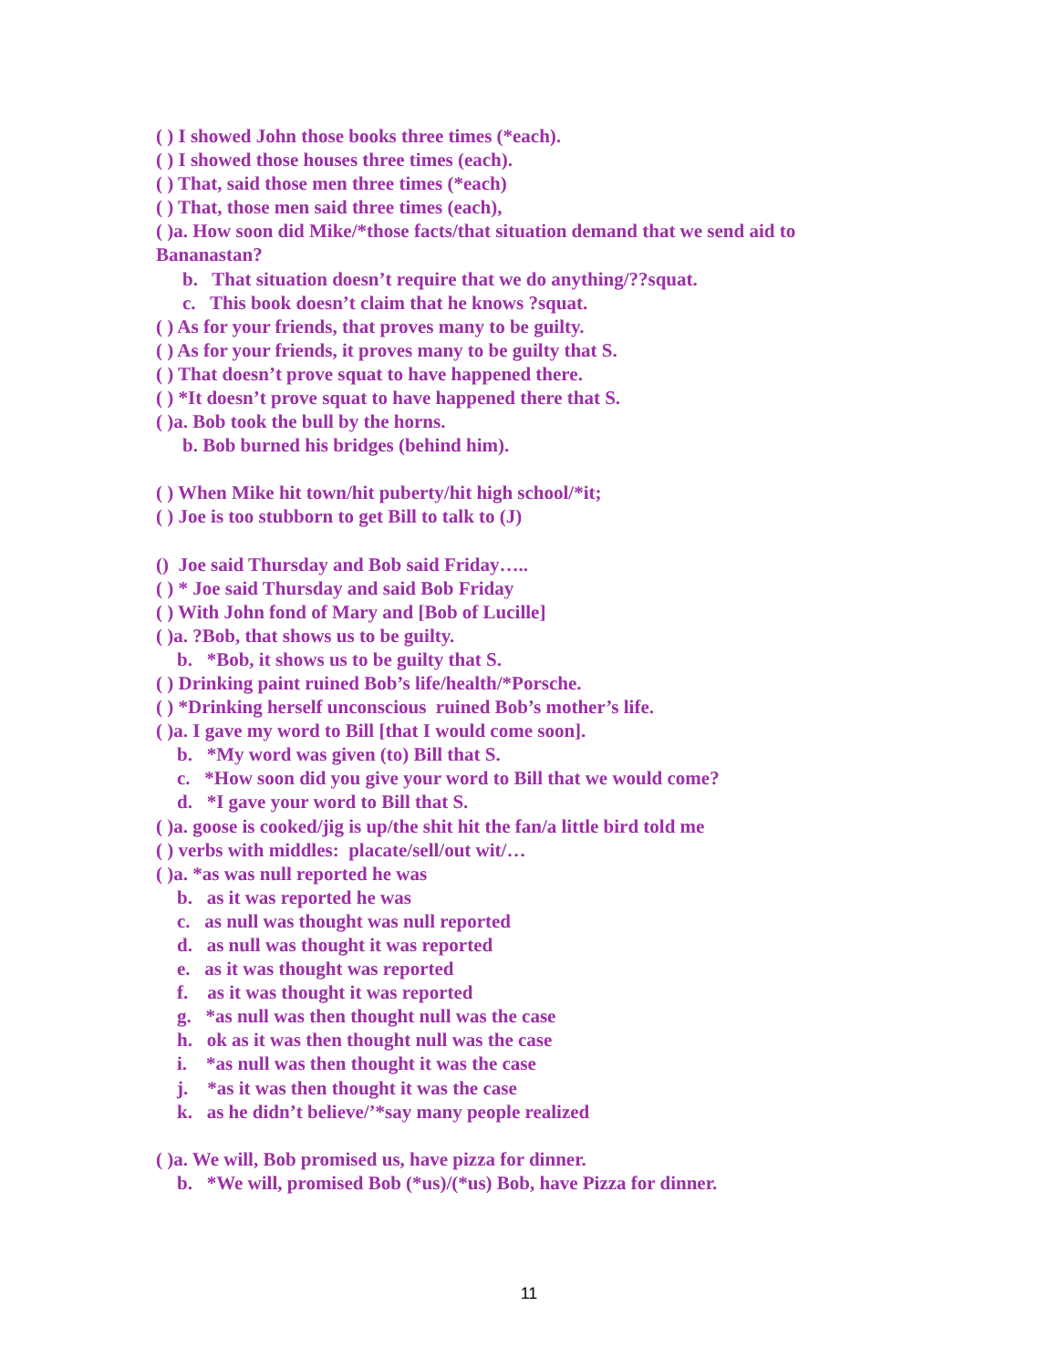( ) I showed John those books three times (*each).
( ) I showed those houses three times (each).
( ) That, said those men three times (*each)
( ) That, those men said three times (each),
( )a. How soon did Mike/*those facts/that situation demand that we send aid to Bananastan?
b. That situation doesn’t require that we do anything/??squat.
c. This book doesn’t claim that he knows ?squat.
( ) As for your friends, that proves many to be guilty.
( ) As for your friends, it proves many to be guilty that S.
( ) That doesn’t prove squat to have happened there.
( ) *It doesn’t prove squat to have happened there that S.
( )a. Bob took the bull by the horns.
b. Bob burned his bridges (behind him).
( ) When Mike hit town/hit puberty/hit high school/*it;
( ) Joe is too stubborn to get Bill to talk to (J)
() Joe said Thursday and Bob said Friday…..
( ) * Joe said Thursday and said Bob Friday
( ) With John fond of Mary and [Bob of Lucille]
( )a. ?Bob, that shows us to be guilty.
b. *Bob, it shows us to be guilty that S.
( ) Drinking paint ruined Bob’s life/health/*Porsche.
( ) *Drinking herself unconscious ruined Bob’s mother’s life.
( )a. I gave my word to Bill [that I would come soon].
b. *My word was given (to) Bill that S.
c. *How soon did you give your word to Bill that we would come?
d. *I gave your word to Bill that S.
( )a. goose is cooked/jig is up/the shit hit the fan/a little bird told me
( ) verbs with middles: placate/sell/out wit/…
( )a. *as was null reported he was
b. as it was reported he was
c. as null was thought was null reported
d. as null was thought it was reported
e. as it was thought was reported
f. as it was thought it was reported
g. *as null was then thought null was the case
h. ok as it was then thought null was the case
i. *as null was then thought it was the case
j. *as it was then thought it was the case
k. as he didn’t believe/’*say many people realized
( )a. We will, Bob promised us, have pizza for dinner.
b. *We will, promised Bob (*us)/(*us) Bob, have Pizza for dinner.
11